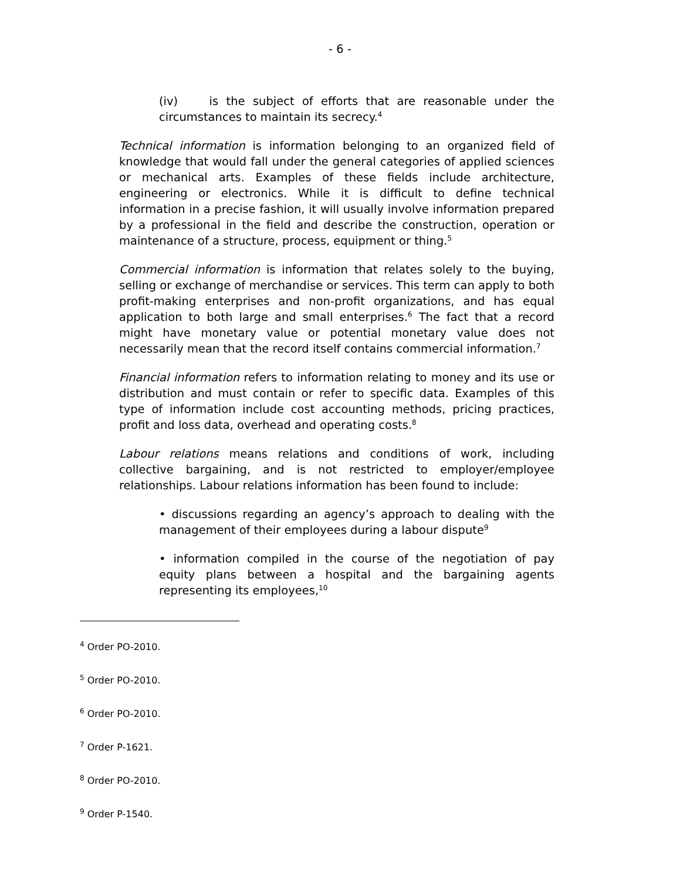- 6 -
(iv) is the subject of efforts that are reasonable under the circumstances to maintain its secrecy.<sup>4</sup>
Technical information is information belonging to an organized field of knowledge that would fall under the general categories of applied sciences or mechanical arts. Examples of these fields include architecture, engineering or electronics. While it is difficult to define technical information in a precise fashion, it will usually involve information prepared by a professional in the field and describe the construction, operation or maintenance of a structure, process, equipment or thing.<sup>5</sup>
Commercial information is information that relates solely to the buying, selling or exchange of merchandise or services. This term can apply to both profit-making enterprises and non-profit organizations, and has equal application to both large and small enterprises.<sup>6</sup> The fact that a record might have monetary value or potential monetary value does not necessarily mean that the record itself contains commercial information.<sup>7</sup>
Financial information refers to information relating to money and its use or distribution and must contain or refer to specific data. Examples of this type of information include cost accounting methods, pricing practices, profit and loss data, overhead and operating costs.<sup>8</sup>
Labour relations means relations and conditions of work, including collective bargaining, and is not restricted to employer/employee relationships. Labour relations information has been found to include:
• discussions regarding an agency’s approach to dealing with the management of their employees during a labour dispute<sup>9</sup>
• information compiled in the course of the negotiation of pay equity plans between a hospital and the bargaining agents representing its employees,<sup>10</sup>
<sup>4</sup> Order PO-2010.
<sup>5</sup> Order PO-2010.
<sup>6</sup> Order PO-2010.
<sup>7</sup> Order P-1621.
<sup>8</sup> Order PO-2010.
<sup>9</sup> Order P-1540.